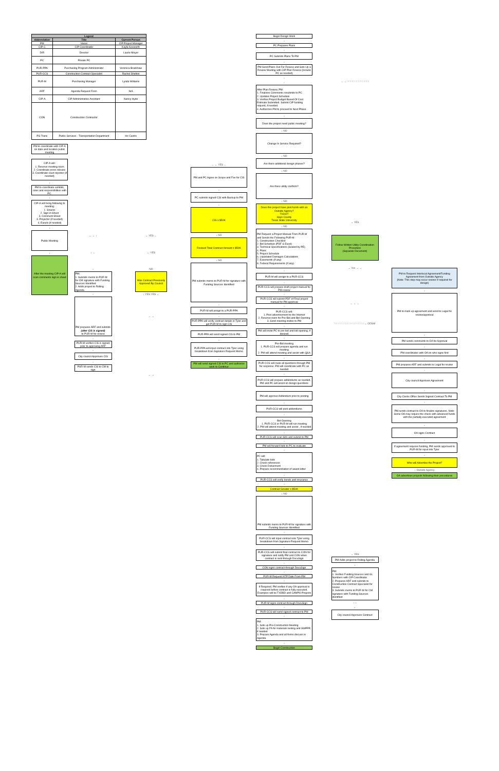| Legend | | |
| --- | --- | --- |
| Abbreviation | Title | Current Person |
| PM | Varies | CIP Project Manager |
| CIP-C | CIP Coordinator | Kayla Keeworth |
| DIR | Director | Laurie Moyer |
| PC | Private PC | |
| PUR-PPA | Purchasing Program Administrator | Veronica Bradshaw |
| PUR-CCS | Construction Contract Specialist | Rachel Shelton |
| PUR-M | Purchasing Manager | Lynda Williams |
| ARF | Agenda Request Form | N/A |
| CIP-A | CIP Administrative Assistant | Nancy Hyde |
| CON | Construction Contractor | |
| PS-Trans | Public Services - Transportation Department | Iris Castro |
PM to coordinate with CIP-A on date and location public meeting
↓
CIP-A will:
1. Reserve meeting room
2. Coordinate press release
3. Coordinate court reporter (if needed)
↓
PM to coordinate exhibits, roles and responsibilities with PC.
↓
CIP-A will bring following to meeting:
1. Snacks
2. Sign in Sheet
3. Comment Sheet
3. Projector (if needed)
4. Easels (if needed)
↓
Public Meeting
↓
After the meeting CIP-A will scan comments sign in sheet
← ← ↓
↓ ←
↓
PM:
1. Submits memo to PUR-M for CM signature with Funding Sources Identified
2. Adds project to Rolling Agenda
↓
PM prepares ARF and submits
(after CIS is signed)
to PUR-M for review
↓
PUR-M verifies CIS is signed prior to approving ARF
↓
City council Approves CIS
↓
PUR-M sends CIS to CM to sign
← YES ←
← YES
NO
Was Contract Previously Approved By Council
↓ YES YES ←
→ →
→ →
← ← YES ←
PM and PC Agree on Scope and Fee for CIS
↓
PC submits signed CIS with Backup to PM
↓
CIS ≥ $50K
↓ NO
Revised Total Contract Amount ≥ $50K
↓ NO
PM submits memo to PUR-M for signature with Funding Sources Identified
↓
PUR-M will assign to a PUR-PPA
↓
PUR-PPA will verify contract details in Tyler and get PUR-M to sign CIS
↓
PUR-PPA will send signed CIS to PM
↓
PUR-PPA will input contract into Tyler using breakdown from Signature Request Memo
↓
PM will send signed CIS to PC and authorize work to Continue
Begin Design Work
↓
PC Prepares Plans
↓
PC Submits Plans To PM
↓
PM Send Plans Out For Review and Sets Up a Review Meeting with CIP Plan Review (Include PC as needed)
↓
↓
After Plan Review, PM:
1. Finalizes Comments resubmits to PC
2. Updates Project Schedule
3. Verifies Project Budget Based Of Cost Estimate Submitted. Submit CIP funding request, if needed.
4. Authorizes PM to proceed to Next Phase
↓
Does the project need public meeting?
↓ NO
Change In Service Required?
↓ NO
Are there additional design phases?
↓ NO
Are there utility conflicts?
↓ NO
Does this project have joint funds with an Outside Agency?
TXDOT
Hays County
Texas State University
↓ NO
PM Request a Project Manual From PUR-M and Sends the Following PUR-M:
1. Construction Checklist
2. Bid Schedule (PDF & Excel)
3. Technical Specifications (Sealed by PE)
4. Plans
5. Project Schedule
6. Liquidated Damages Calculations
7. Easements (If any)
8. Federal Requirements (If any)
↓
PUR-M will assign to a PUR-CCS
↓
PUR-CCS will prepare draft project manual for PM review
↓
PUR-CCS will submit PDF of Final project manual for PM approval
↓
PUR-CCS will:
1. Post advertisement to the Internet
2. Reserve room for Pre-Bid and Bid Opening
3. Send meeting invites to PM
↓
PM will invite PC to pre-bid and bid opening, if desired
↓
Pre-Bid meeting
1. PUR-CCS will prepare agenda and run meeting
2. PM will attend meeting and assist with Q&A
↓
PUR-CCS will route all questions through PM for response. PM will coordinate with PC as needed
↓
PUR-CCS will prepare addendums as needed. PM and PC will assist on design questions
↓
PM will approve Addendum prior to posting
↓
PUR-CCS will post addendums
↓
Bid Opening
1. PUR-CCS or PUR-M will run meeting
2. PM will attend meeting and assist , if needed
↓
PUR-CCS will scan bids and submit to PM
↓
PM will forward bids to PC to evaluate
↓
PC will:
1. Tabulate bids
2. Check references
3. Check Debarment
4. Prepare recommendation of award letter
↓
PUR-CCS will verify bonds and insurance
↓
Contract Greater ≥ $50K
↓ NO
PM submits memo to PUR-M for signature with Funding Sources Identified
↓
PUR-CCS will input contract into Tyler using breakdown from Signature Request Memo
↓
PUR-CCS will submit final contract to CON for signature and notify PM and CON when contract is sent through DocuSign
↓
CON signs contract through DocuSign
↓
PUR-M Request NTP Date From PM
↓
If Required, PM verifies if any OA approval is required before contract is fully executed. Examples will be TXDBD and CAMPO Projects
↓
PUR-M signs contract through DocuSign
↓
PUR-CCS will send signed contract to PM
↓
PM:
1. Sets up Pre-Construction Meeting
2. Sets up FA for materials testing and SWPPP, if needed
3. Prepare Agenda and all forms discuss in Agenda
↓
Begin Construction
← ← ↑ ↑ ↑ ↑ ↑ ↑ ↑ ↑ ↑ ↑ ↑
→ YES
Follow Written Utility Coordination Procedure
(Separate Document)
→ Yes → →
← ← ←
↑ ↑ ↑ ↑ ↑ ↑ ↑ ↑ ↑ ↑ ↑ ↑ ↑ ↑ ↑ ← ODSM
→ YES
PM Adds project to Rolling Agenda
↓
PM:
1. Verifies Funding Sources and GL Numbers with CIP Coordinator
2. Prepares ARF and submits to Construction Contract Specialist for review
3. Submits memo to PUR-M for CM signature with Funding Sources identified
↓ ↓
←
City council Approves Contract
PM to Request Interlocal Agreement/Funding Agreement from Outside Agency
(Note: This step may occur sooner if required for design)
↓
PM to mark up agreement and send to Legal for review/approval
↓
PM sends comments to OA for Approval
↓
PM coordinates with OA on who signs first
↓
PM prepares ARF and submits to Legal for review
↓
City council Approves Agreement
↓
City Clerks Office Sends Signed Contract To PM
↓
PM sends contract to OA to finalize signatures. Note: Some OA may require the check with advanced funds with the partially executed agreement
↓
OA signs Contract
↓
If agreement requires funding, PM sends approved to PUR-M for input into Tyler
↓
Who will Advertise the Project?
↓ Outside Agency
OA advertises projects following their procedures